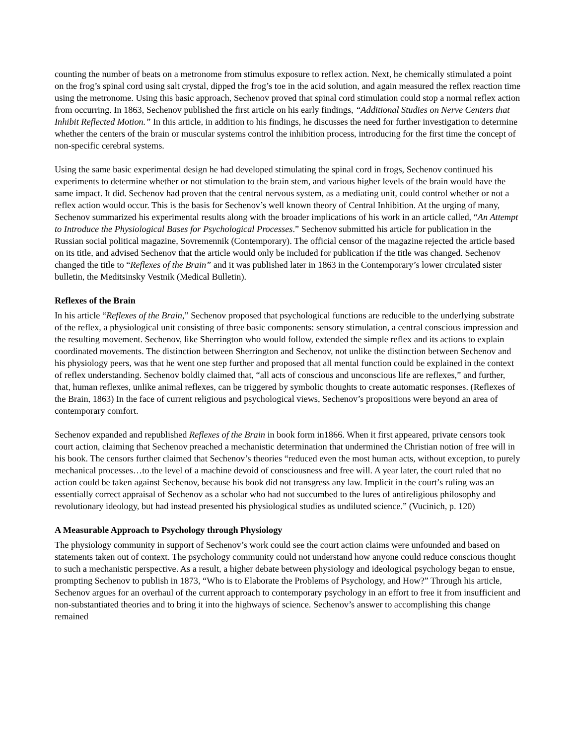counting the number of beats on a metronome from stimulus exposure to reflex action. Next, he chemically stimulated a point on the frog’s spinal cord using salt crystal, dipped the frog’s toe in the acid solution, and again measured the reflex reaction time using the metronome. Using this basic approach, Sechenov proved that spinal cord stimulation could stop a normal reflex action from occurring. In 1863, Sechenov published the first article on his early findings, “Additional Studies on Nerve Centers that Inhibit Reflected Motion.” In this article, in addition to his findings, he discusses the need for further investigation to determine whether the centers of the brain or muscular systems control the inhibition process, introducing for the first time the concept of non-specific cerebral systems.
Using the same basic experimental design he had developed stimulating the spinal cord in frogs, Sechenov continued his experiments to determine whether or not stimulation to the brain stem, and various higher levels of the brain would have the same impact. It did. Sechenov had proven that the central nervous system, as a mediating unit, could control whether or not a reflex action would occur. This is the basis for Sechenov’s well known theory of Central Inhibition. At the urging of many, Sechenov summarized his experimental results along with the broader implications of his work in an article called, “An Attempt to Introduce the Physiological Bases for Psychological Processes.” Sechenov submitted his article for publication in the Russian social political magazine, Sovremennik (Contemporary). The official censor of the magazine rejected the article based on its title, and advised Sechenov that the article would only be included for publication if the title was changed. Sechenov changed the title to “Reflexes of the Brain” and it was published later in 1863 in the Contemporary’s lower circulated sister bulletin, the Meditsinsky Vestnik (Medical Bulletin).
Reflexes of the Brain
In his article “Reflexes of the Brain,” Sechenov proposed that psychological functions are reducible to the underlying substrate of the reflex, a physiological unit consisting of three basic components: sensory stimulation, a central conscious impression and the resulting movement. Sechenov, like Sherrington who would follow, extended the simple reflex and its actions to explain coordinated movements. The distinction between Sherrington and Sechenov, not unlike the distinction between Sechenov and his physiology peers, was that he went one step further and proposed that all mental function could be explained in the context of reflex understanding. Sechenov boldly claimed that, “all acts of conscious and unconscious life are reflexes,” and further, that, human reflexes, unlike animal reflexes, can be triggered by symbolic thoughts to create automatic responses. (Reflexes of the Brain, 1863) In the face of current religious and psychological views, Sechenov’s propositions were beyond an area of contemporary comfort.
Sechenov expanded and republished Reflexes of the Brain in book form in1866. When it first appeared, private censors took court action, claiming that Sechenov preached a mechanistic determination that undermined the Christian notion of free will in his book. The censors further claimed that Sechenov’s theories “reduced even the most human acts, without exception, to purely mechanical processes…to the level of a machine devoid of consciousness and free will. A year later, the court ruled that no action could be taken against Sechenov, because his book did not transgress any law. Implicit in the court’s ruling was an essentially correct appraisal of Sechenov as a scholar who had not succumbed to the lures of antireligious philosophy and revolutionary ideology, but had instead presented his physiological studies as undiluted science.” (Vucinich, p. 120)
A Measurable Approach to Psychology through Physiology
The physiology community in support of Sechenov’s work could see the court action claims were unfounded and based on statements taken out of context. The psychology community could not understand how anyone could reduce conscious thought to such a mechanistic perspective. As a result, a higher debate between physiology and ideological psychology began to ensue, prompting Sechenov to publish in 1873, “Who is to Elaborate the Problems of Psychology, and How?” Through his article, Sechenov argues for an overhaul of the current approach to contemporary psychology in an effort to free it from insufficient and non-substantiated theories and to bring it into the highways of science. Sechenov’s answer to accomplishing this change remained